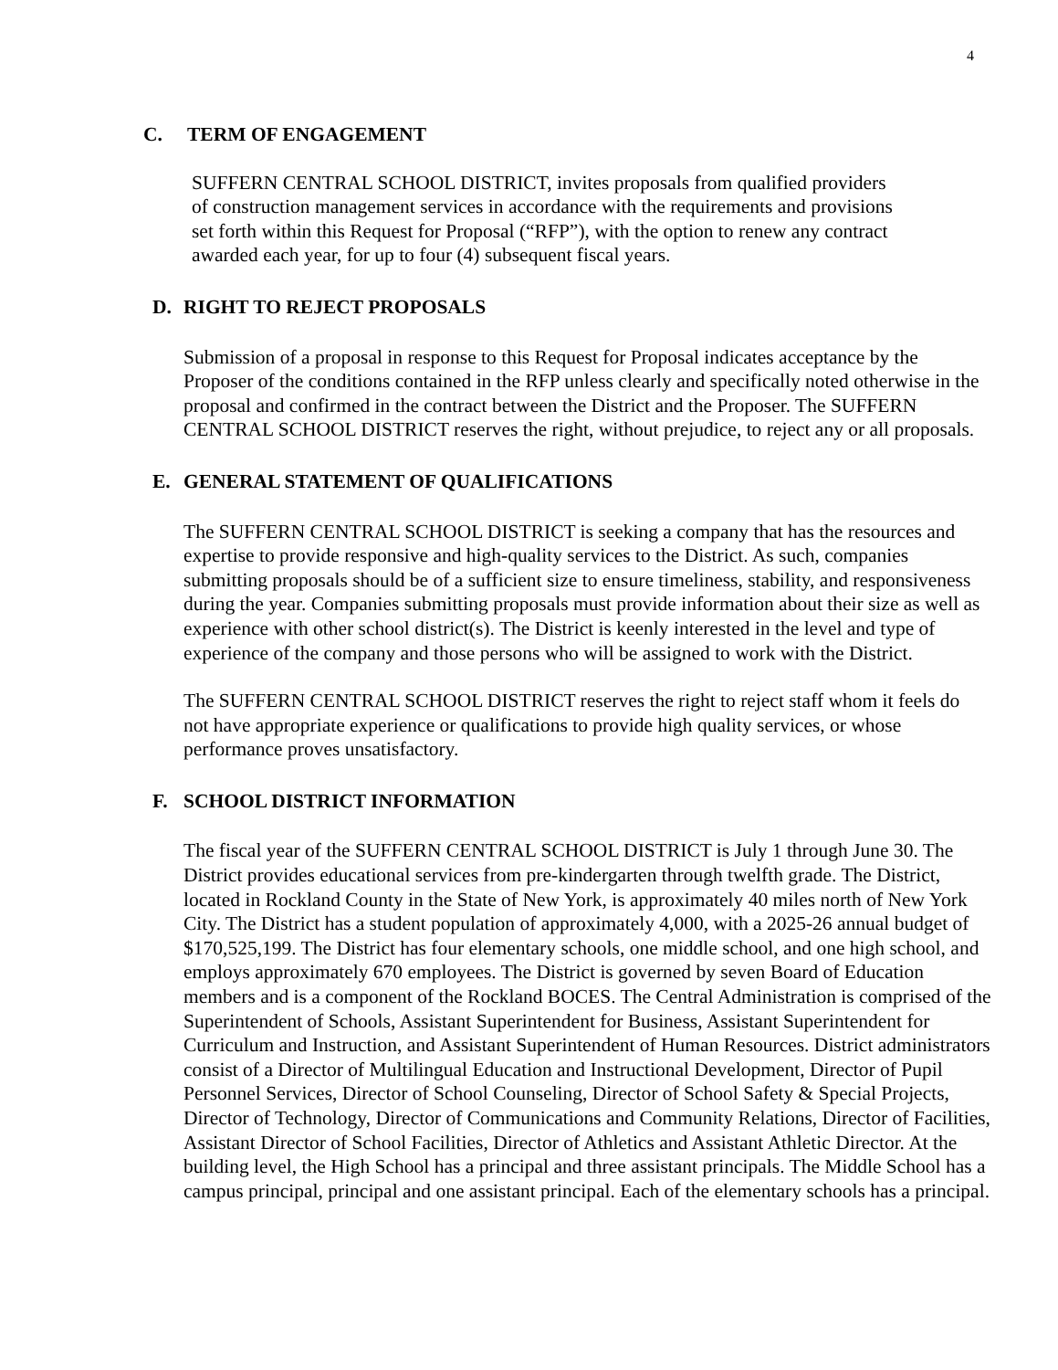4
C. TERM OF ENGAGEMENT
SUFFERN CENTRAL SCHOOL DISTRICT, invites proposals from qualified providers of construction management services in accordance with the requirements and provisions set forth within this Request for Proposal (“RFP”), with the option to renew any contract awarded each year, for up to four (4) subsequent fiscal years.
D. RIGHT TO REJECT PROPOSALS
Submission of a proposal in response to this Request for Proposal indicates acceptance by the Proposer of the conditions contained in the RFP unless clearly and specifically noted otherwise in the proposal and confirmed in the contract between the District and the Proposer. The SUFFERN CENTRAL SCHOOL DISTRICT reserves the right, without prejudice, to reject any or all proposals.
E. GENERAL STATEMENT OF QUALIFICATIONS
The SUFFERN CENTRAL SCHOOL DISTRICT is seeking a company that has the resources and expertise to provide responsive and high-quality services to the District. As such, companies submitting proposals should be of a sufficient size to ensure timeliness, stability, and responsiveness during the year. Companies submitting proposals must provide information about their size as well as experience with other school district(s). The District is keenly interested in the level and type of experience of the company and those persons who will be assigned to work with the District.
The SUFFERN CENTRAL SCHOOL DISTRICT reserves the right to reject staff whom it feels do not have appropriate experience or qualifications to provide high quality services, or whose performance proves unsatisfactory.
F. SCHOOL DISTRICT INFORMATION
The fiscal year of the SUFFERN CENTRAL SCHOOL DISTRICT is July 1 through June 30. The District provides educational services from pre-kindergarten through twelfth grade. The District, located in Rockland County in the State of New York, is approximately 40 miles north of New York City. The District has a student population of approximately 4,000, with a 2025-26 annual budget of $170,525,199. The District has four elementary schools, one middle school, and one high school, and employs approximately 670 employees. The District is governed by seven Board of Education members and is a component of the Rockland BOCES. The Central Administration is comprised of the Superintendent of Schools, Assistant Superintendent for Business, Assistant Superintendent for Curriculum and Instruction, and Assistant Superintendent of Human Resources. District administrators consist of a Director of Multilingual Education and Instructional Development, Director of Pupil Personnel Services, Director of School Counseling, Director of School Safety & Special Projects, Director of Technology, Director of Communications and Community Relations, Director of Facilities, Assistant Director of School Facilities, Director of Athletics and Assistant Athletic Director. At the building level, the High School has a principal and three assistant principals. The Middle School has a campus principal, principal and one assistant principal. Each of the elementary schools has a principal.